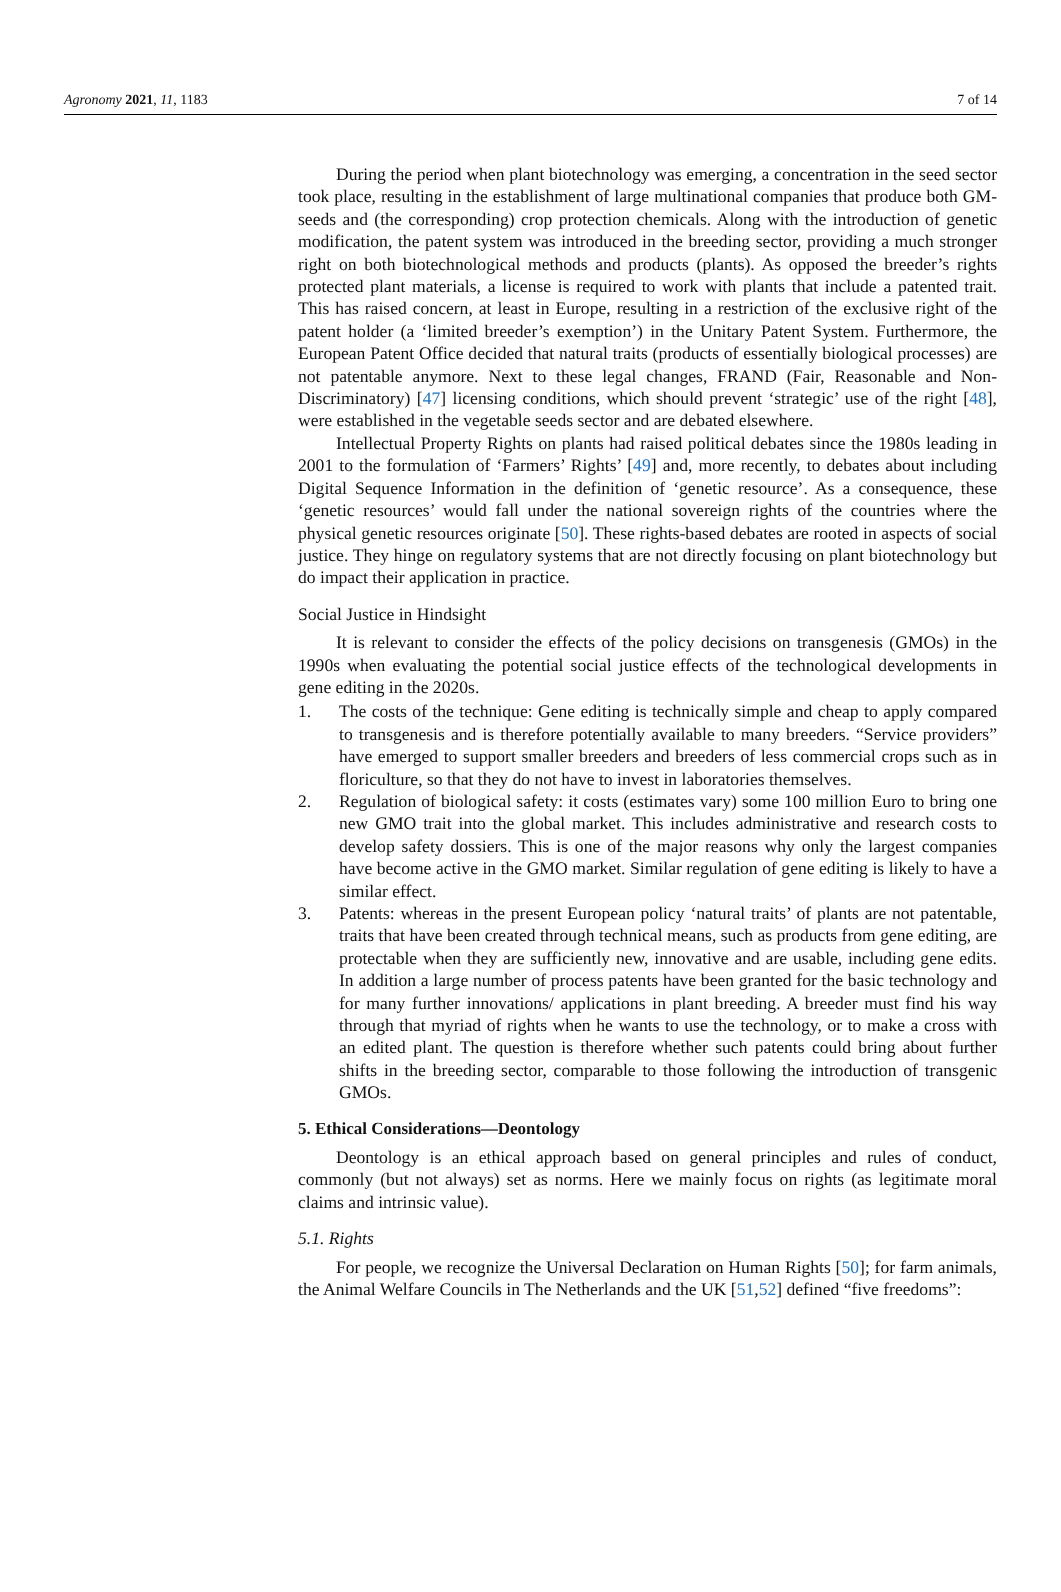Agronomy 2021, 11, 1183 7 of 14
During the period when plant biotechnology was emerging, a concentration in the seed sector took place, resulting in the establishment of large multinational companies that produce both GM-seeds and (the corresponding) crop protection chemicals. Along with the introduction of genetic modification, the patent system was introduced in the breeding sector, providing a much stronger right on both biotechnological methods and products (plants). As opposed the breeder’s rights protected plant materials, a license is required to work with plants that include a patented trait. This has raised concern, at least in Europe, resulting in a restriction of the exclusive right of the patent holder (a ‘limited breeder’s exemption’) in the Unitary Patent System. Furthermore, the European Patent Office decided that natural traits (products of essentially biological processes) are not patentable anymore. Next to these legal changes, FRAND (Fair, Reasonable and Non-Discriminatory) [47] licensing conditions, which should prevent ‘strategic’ use of the right [48], were established in the vegetable seeds sector and are debated elsewhere.
Intellectual Property Rights on plants had raised political debates since the 1980s leading in 2001 to the formulation of ‘Farmers’ Rights’ [49] and, more recently, to debates about including Digital Sequence Information in the definition of ‘genetic resource’. As a consequence, these ‘genetic resources’ would fall under the national sovereign rights of the countries where the physical genetic resources originate [50]. These rights-based debates are rooted in aspects of social justice. They hinge on regulatory systems that are not directly focusing on plant biotechnology but do impact their application in practice.
Social Justice in Hindsight
It is relevant to consider the effects of the policy decisions on transgenesis (GMOs) in the 1990s when evaluating the potential social justice effects of the technological developments in gene editing in the 2020s.
1. The costs of the technique: Gene editing is technically simple and cheap to apply compared to transgenesis and is therefore potentially available to many breeders. “Service providers” have emerged to support smaller breeders and breeders of less commercial crops such as in floriculture, so that they do not have to invest in laboratories themselves.
2. Regulation of biological safety: it costs (estimates vary) some 100 million Euro to bring one new GMO trait into the global market. This includes administrative and research costs to develop safety dossiers. This is one of the major reasons why only the largest companies have become active in the GMO market. Similar regulation of gene editing is likely to have a similar effect.
3. Patents: whereas in the present European policy ‘natural traits’ of plants are not patentable, traits that have been created through technical means, such as products from gene editing, are protectable when they are sufficiently new, innovative and are usable, including gene edits. In addition a large number of process patents have been granted for the basic technology and for many further innovations/ applications in plant breeding. A breeder must find his way through that myriad of rights when he wants to use the technology, or to make a cross with an edited plant. The question is therefore whether such patents could bring about further shifts in the breeding sector, comparable to those following the introduction of transgenic GMOs.
5. Ethical Considerations—Deontology
Deontology is an ethical approach based on general principles and rules of conduct, commonly (but not always) set as norms. Here we mainly focus on rights (as legitimate moral claims and intrinsic value).
5.1. Rights
For people, we recognize the Universal Declaration on Human Rights [50]; for farm animals, the Animal Welfare Councils in The Netherlands and the UK [51,52] defined “five freedoms”: